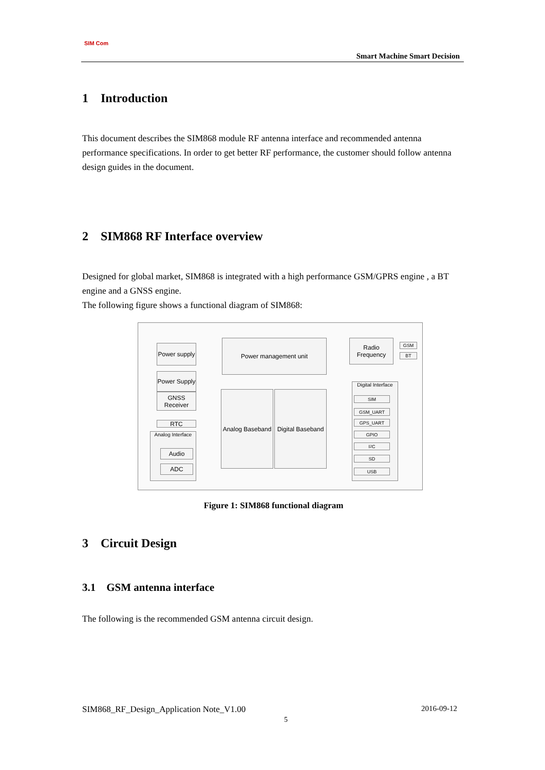SIM Com
Smart Machine Smart Decision
1 Introduction
This document describes the SIM868 module RF antenna interface and recommended antenna performance specifications. In order to get better RF performance, the customer should follow antenna design guides in the document.
2 SIM868 RF Interface overview
Designed for global market, SIM868 is integrated with a high performance GSM/GPRS engine , a BT engine and a GNSS engine.
The following figure shows a functional diagram of SIM868:
Power supply
Power Supply
GNSS Receiver
RTC
Analog Interface
Audio
ADC
Power management unit
Radio Frequency
GSM
BT
Analog Baseband
Digital Baseband
Digital Interface
SIM
GSM_UART
GPS_UART
GPIO
I<sup>2</sup>C
SD
USB
Figure 1: SIM868 functional diagram
3 Circuit Design
3.1 GSM antenna interface
The following is the recommended GSM antenna circuit design.
SIM868_RF_Design_Application Note_V1.00 2016-09-12
5